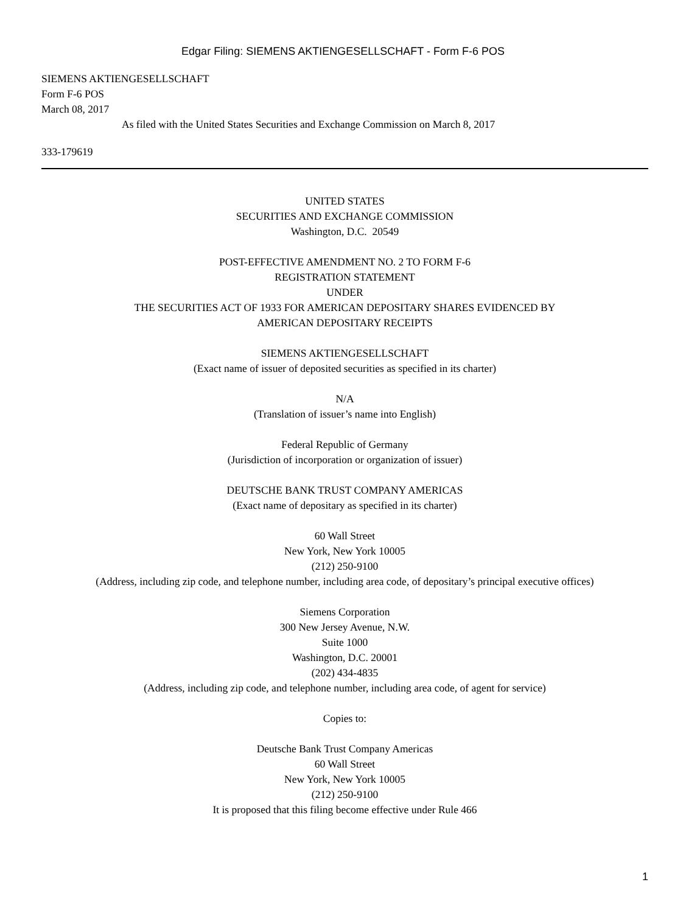Edgar Filing: SIEMENS AKTIENGESELLSCHAFT - Form F-6 POS
SIEMENS AKTIENGESELLSCHAFT
Form F-6 POS
March 08, 2017
As filed with the United States Securities and Exchange Commission on March 8, 2017
333-179619
UNITED STATES
SECURITIES AND EXCHANGE COMMISSION
Washington, D.C. 20549
POST-EFFECTIVE AMENDMENT NO. 2 TO FORM F-6
REGISTRATION STATEMENT
UNDER
THE SECURITIES ACT OF 1933 FOR AMERICAN DEPOSITARY SHARES EVIDENCED BY
AMERICAN DEPOSITARY RECEIPTS
SIEMENS AKTIENGESELLSCHAFT
(Exact name of issuer of deposited securities as specified in its charter)
N/A
(Translation of issuer’s name into English)
Federal Republic of Germany
(Jurisdiction of incorporation or organization of issuer)
DEUTSCHE BANK TRUST COMPANY AMERICAS
(Exact name of depositary as specified in its charter)
60 Wall Street
New York, New York 10005
(212) 250-9100
(Address, including zip code, and telephone number, including area code, of depositary’s principal executive offices)
Siemens Corporation
300 New Jersey Avenue, N.W.
Suite 1000
Washington, D.C. 20001
(202) 434-4835
(Address, including zip code, and telephone number, including area code, of agent for service)
Copies to:
Deutsche Bank Trust Company Americas
60 Wall Street
New York, New York 10005
(212) 250-9100
It is proposed that this filing become effective under Rule 466
1